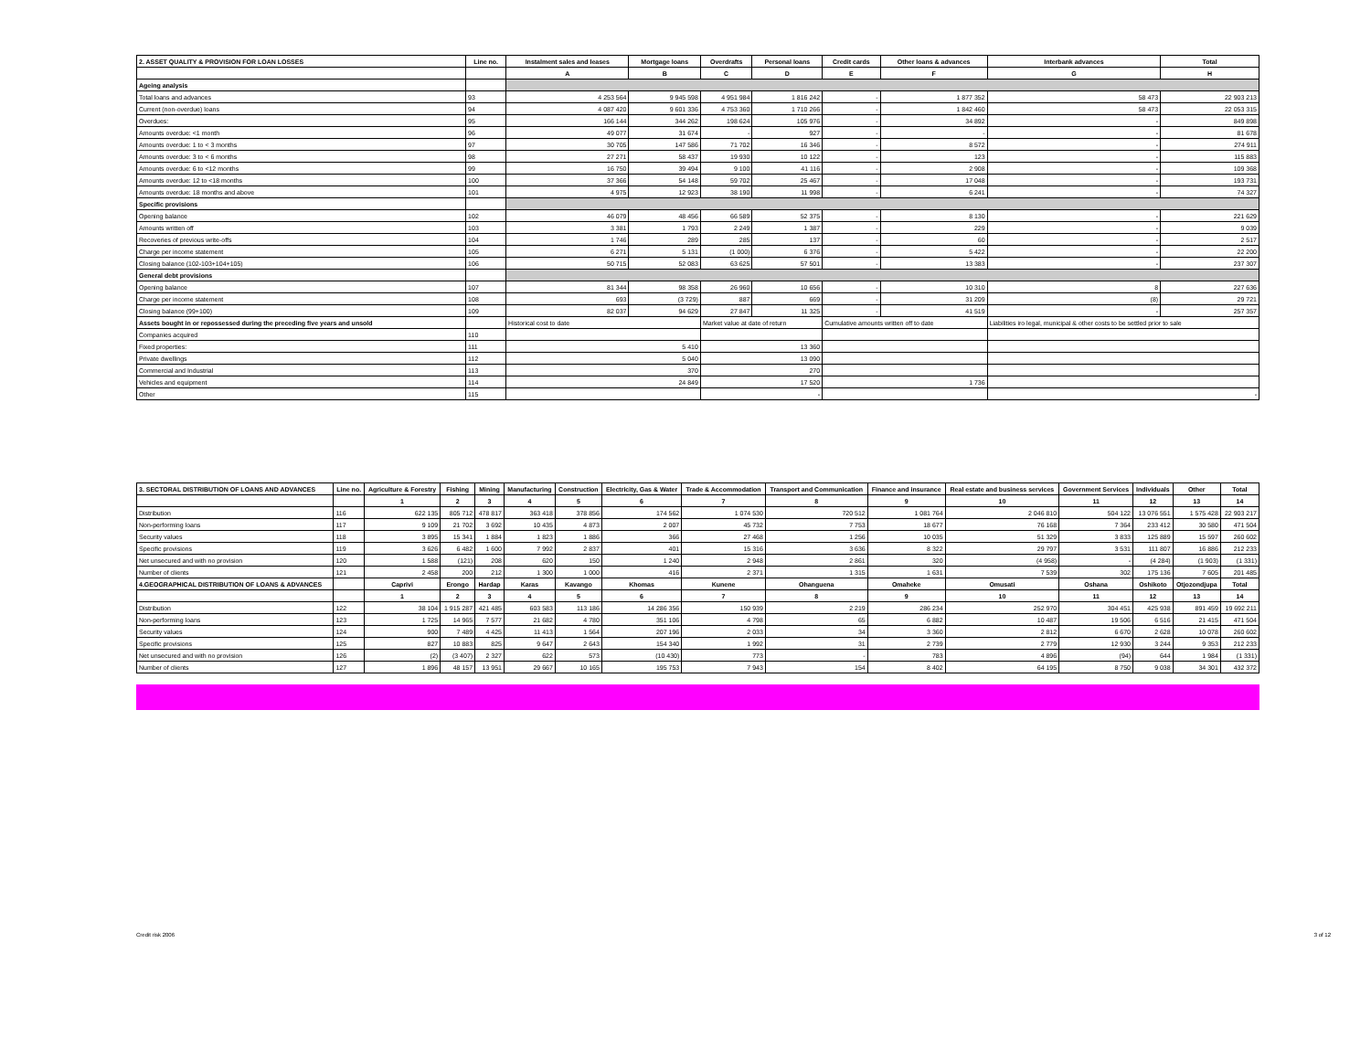| 2. ASSET QUALITY & PROVISION FOR LOAN LOSSES | Line no. | Instalment sales and leases | Mortgage loans | Overdrafts | Personal loans | Credit cards | Other loans & advances | Interbank advances | Total |
| --- | --- | --- | --- | --- | --- | --- | --- | --- | --- |
| | | A | B | C | D | E | F | G | H |
| Ageing analysis | | | | | | | | | |
| Total loans and advances | 93 | 4 253 564 | 9 945 598 | 4 951 984 | 1 816 242 | - | 1 877 352 | 58 473 | 22 903 213 |
| Current (non-overdue) loans | 94 | 4 087 420 | 9 601 336 | 4 753 360 | 1 710 266 | - | 1 842 460 | 58 473 | 22 053 315 |
| Overdues: | 95 | 166 144 | 344 262 | 198 624 | 105 976 | - | 34 892 | - | 849 898 |
| Amounts overdue: <1 month | 96 | 49 077 | 31 674 | - | 927 | - | - | - | 81 678 |
| Amounts overdue: 1 to < 3 months | 97 | 30 705 | 147 586 | 71 702 | 16 346 | - | 8 572 | - | 274 911 |
| Amounts overdue: 3 to < 6 months | 98 | 27 271 | 58 437 | 19 930 | 10 122 | - | 123 | - | 115 883 |
| Amounts overdue: 6 to <12 months | 99 | 16 750 | 39 494 | 9 100 | 41 116 | - | 2 908 | - | 109 368 |
| Amounts overdue: 12 to <18 months | 100 | 37 366 | 54 148 | 59 702 | 25 467 | - | 17 048 | - | 193 731 |
| Amounts overdue: 18 months and above | 101 | 4 975 | 12 923 | 38 190 | 11 998 | - | 6 241 | - | 74 327 |
| Specific provisions | | | | | | | | | |
| Opening balance | 102 | 46 079 | 48 456 | 66 589 | 52 375 | - | 8 130 | - | 221 629 |
| Amounts written off | 103 | 3 381 | 1 793 | 2 249 | 1 387 | - | 229 | - | 9 039 |
| Recoveries of previous write-offs | 104 | 1 746 | 289 | 285 | 137 | - | 60 | - | 2 517 |
| Charge per income statement | 105 | 6 271 | 5 131 | (1 000) | 6 376 | - | 5 422 | - | 22 200 |
| Closing balance (102-103+104+105) | 106 | 50 715 | 52 083 | 63 625 | 57 501 | - | 13 383 | - | 237 307 |
| General debt provisions | | | | | | | | | |
| Opening balance | 107 | 81 344 | 98 358 | 26 960 | 10 656 | - | 10 310 | 8 | 227 636 |
| Charge per income statement | 108 | 693 | (3 729) | 887 | 669 | - | 31 209 | (8) | 29 721 |
| Closing balance (99+100) | 109 | 82 037 | 94 629 | 27 847 | 11 325 | - | 41 519 | - | 257 357 |
| Assets bought in or repossessed during the preceding five years and unsold | | Historical cost to date | | Market value at date of return | | Cumulative amounts written off to date | | Liabilities iro legal, municipal & other costs to be settled prior to sale | |
| Companies acquired | 110 | | | | | | | | |
| Fixed properties: | 111 | 5 410 | | 13 360 | | | | | |
| Private dwellings | 112 | 5 040 | | 13 090 | | | | | |
| Commercial and Industrial | 113 | 370 | | 270 | | | | | |
| Vehicles and equipment | 114 | 24 849 | | 17 520 | | 1 736 | | | |
| Other | 115 | | | - | | | | - | |
| 3. SECTORAL DISTRIBUTION OF LOANS AND ADVANCES | Line no. | Agriculture & Forestry | Fishing | Mining | Manufacturing | Construction | Electricity, Gas & Water | Trade & Accommodation | Transport and Communication | Finance and insurance | Real estate and business services | Government Services | Individuals | Other | Total |
| --- | --- | --- | --- | --- | --- | --- | --- | --- | --- | --- | --- | --- | --- | --- | --- |
| | | 1 | 2 | 3 | 4 | 5 | 6 | 7 | 8 | 9 | 10 | 11 | 12 | 13 | 14 |
| Distribution | 116 | 622 135 | 805 712 | 478 817 | 363 418 | 378 856 | 174 562 | 1 074 530 | 720 512 | 1 081 764 | 2 046 810 | 504 122 | 13 076 551 | 1 575 428 | 22 903 217 |
| Non-performing loans | 117 | 9 109 | 21 702 | 3 692 | 10 435 | 4 873 | 2 007 | 45 732 | 7 753 | 18 677 | 76 168 | 7 364 | 233 412 | 30 580 | 471 504 |
| Security values | 118 | 3 895 | 15 341 | 1 884 | 1 823 | 1 886 | 366 | 27 468 | 1 256 | 10 035 | 51 329 | 3 833 | 125 889 | 15 597 | 260 602 |
| Specific provisions | 119 | 3 626 | 6 482 | 1 600 | 7 992 | 2 837 | 401 | 15 316 | 3 636 | 8 322 | 29 797 | 3 531 | 111 807 | 16 886 | 212 233 |
| Net unsecured and with no provision | 120 | 1 588 | (121) | 208 | 620 | 150 | 1 240 | 2 948 | 2 861 | 320 | (4 958) | - | (4 284) | (1 903) | (1 331) |
| Number of clients | 121 | 2 458 | 200 | 212 | 1 300 | 1 000 | 416 | 2 371 | 1 315 | 1 631 | 7 539 | 302 | 175 136 | 7 605 | 201 485 |
| 4.GEOGRAPHICAL DISTRIBUTION OF LOANS & ADVANCES | | Caprivi | Erongo | Hardap | Karas | Kavango | Khomas | Kunene | Ohanguena | Omaheke | Omusati | Oshana | Oshikoto | Otjozondjupa | Total |
| | | 1 | 2 | 3 | 4 | 5 | 6 | 7 | 8 | 9 | 10 | 11 | 12 | 13 | 14 |
| Distribution | 122 | 38 104 | 1 915 287 | 421 485 | 603 583 | 113 186 | 14 286 356 | 150 939 | 2 219 | 286 234 | 252 970 | 304 451 | 425 938 | 891 459 | 19 692 211 |
| Non-performing loans | 123 | 1 725 | 14 965 | 7 577 | 21 682 | 4 780 | 351 106 | 4 798 | 65 | 6 882 | 10 487 | 19 506 | 6 516 | 21 415 | 471 504 |
| Security values | 124 | 900 | 7 489 | 4 425 | 11 413 | 1 564 | 207 196 | 2 033 | 34 | 3 360 | 2 812 | 6 670 | 2 628 | 10 078 | 260 602 |
| Specific provisions | 125 | 827 | 10 883 | 825 | 9 647 | 2 643 | 154 340 | 1 992 | 31 | 2 739 | 2 779 | 12 930 | 3 244 | 9 353 | 212 233 |
| Net unsecured and with no provision | 126 | (2) | (3 407) | 2 327 | 622 | 573 | (10 430) | 773 | - | 783 | 4 896 | (94) | 644 | 1 984 | (1 331) |
| Number of clients | 127 | 1 896 | 48 157 | 13 951 | 29 667 | 10 165 | 195 753 | 7 943 | 154 | 8 402 | 64 195 | 8 750 | 9 038 | 34 301 | 432 372 |
Credit risk 2006 3 of 12